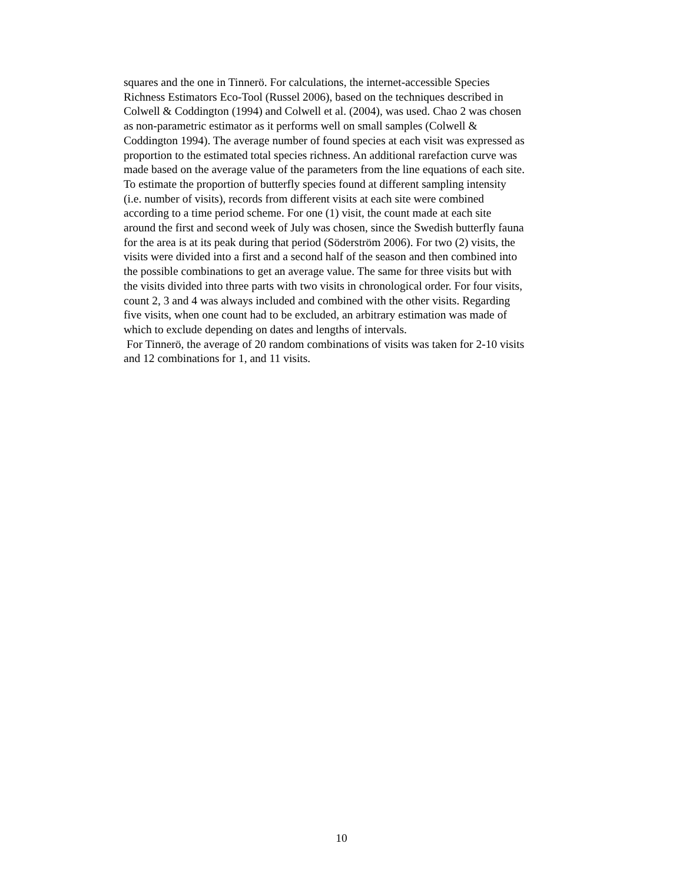squares and the one in Tinnerö. For calculations, the internet-accessible Species
Richness Estimators Eco-Tool (Russel 2006), based on the techniques described in
Colwell & Coddington (1994) and Colwell et al. (2004), was used. Chao 2 was chosen
as non-parametric estimator as it performs well on small samples (Colwell &
Coddington 1994). The average number of found species at each visit was expressed as
proportion to the estimated total species richness. An additional rarefaction curve was
made based on the average value of the parameters from the line equations of each site.
To estimate the proportion of butterfly species found at different sampling intensity
(i.e. number of visits), records from different visits at each site were combined
according to a time period scheme. For one (1) visit, the count made at each site
around the first and second week of July was chosen, since the Swedish butterfly fauna
for the area is at its peak during that period (Söderström 2006). For two (2) visits, the
visits were divided into a first and a second half of the season and then combined into
the possible combinations to get an average value. The same for three visits but with
the visits divided into three parts with two visits in chronological order. For four visits,
count 2, 3 and 4 was always included and combined with the other visits. Regarding
five visits, when one count had to be excluded, an arbitrary estimation was made of
which to exclude depending on dates and lengths of intervals.
For Tinnerö, the average of 20 random combinations of visits was taken for 2-10 visits
and 12 combinations for 1, and 11 visits.
10